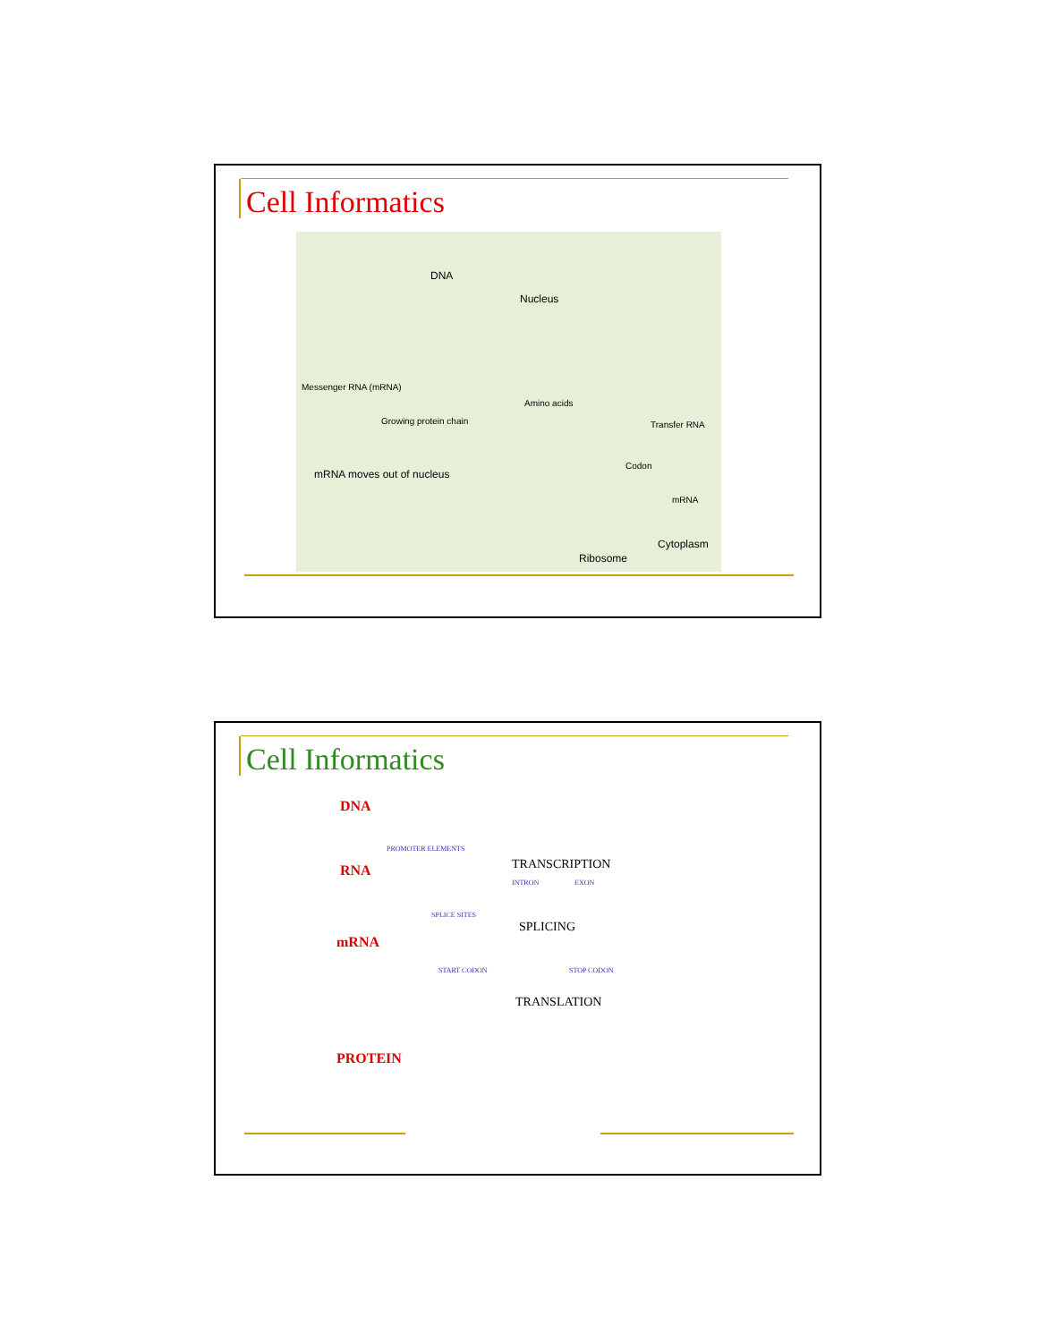Cell Informatics
DNA
Nucleus
Messenger RNA (mRNA)
Amino acids
Growing protein chain Transfer RNA
Codon
mRNA moves out of nucleus
mRNA
Cytoplasm
Ribosome
Cell Informatics
DNA
PROMOTER ELEMENTS
RNA TRANSCRIPTION
INTRON EXON
SPLICE SITES
SPLICING
mRNA
START CODON STOP CODON
TRANSLATION
PROTEIN